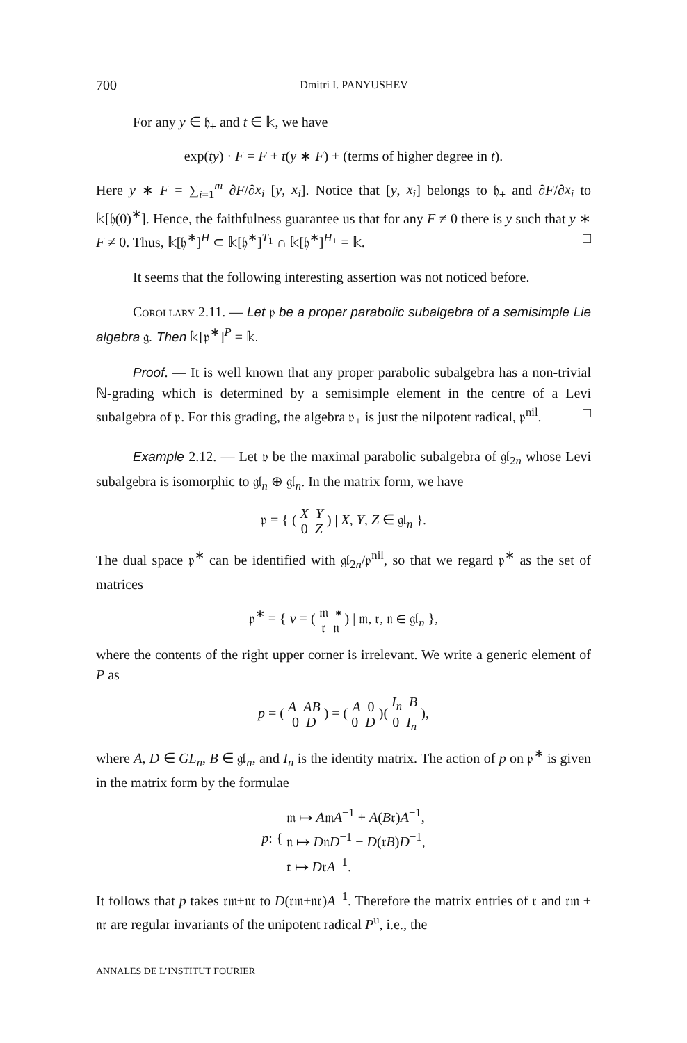700 Dmitri I. PANYUSHEV
For any y ∈ 𝔥<sub>+</sub> and t ∈ 𝕜, we have
exp(ty) · F = F + t(y ∗ F) + (terms of higher degree in t).
Here y ∗ F = ∑<sub>i=1</sub><sup>m</sup> ∂F/∂x<sub>i</sub> [y, x<sub>i</sub>]. Notice that [y, x<sub>i</sub>] belongs to 𝔥<sub>+</sub> and ∂F/∂x<sub>i</sub> to 𝕜[𝔥(0)<sup>∗</sup>]. Hence, the faithfulness guarantee us that for any F ≠ 0 there is y such that y ∗ F ≠ 0. Thus, 𝕜[𝔥<sup>∗</sup>]<sup>H</sup> ⊂ 𝕜[𝔥<sup>∗</sup>]<sup>T<sub>1</sub></sup> ∩ 𝕜[𝔥<sup>∗</sup>]<sup>H<sub>+</sub></sup> = 𝕜. □
It seems that the following interesting assertion was not noticed before.
Corollary 2.11. — Let 𝔭 be a proper parabolic subalgebra of a semisimple Lie algebra 𝔤. Then 𝕜[𝔭<sup>∗</sup>]<sup>P</sup> = 𝕜.
Proof. — It is well known that any proper parabolic subalgebra has a non-trivial ℕ-grading which is determined by a semisimple element in the centre of a Levi subalgebra of 𝔭. For this grading, the algebra 𝔭<sub>+</sub> is just the nilpotent radical, 𝔭<sup>nil</sup>. □
Example 2.12. — Let 𝔭 be the maximal parabolic subalgebra of 𝔤𝔩<sub>2n</sub> whose Levi subalgebra is isomorphic to 𝔤𝔩<sub>n</sub> ⊕ 𝔤𝔩<sub>n</sub>. In the matrix form, we have
𝔭 = { ( X Y
0 Z ) | X, Y, Z ∈ 𝔤𝔩<sub>n</sub> }.
The dual space 𝔭<sup>∗</sup> can be identified with 𝔤𝔩<sub>2n</sub>/𝔭<sup>nil</sup>, so that we regard 𝔭<sup>∗</sup> as the set of matrices
𝔭<sup>∗</sup> = { ν = ( 𝔪 ∗
𝔯 𝔫 ) | 𝔪, 𝔯, 𝔫 ∈ 𝔤𝔩<sub>n</sub> },
where the contents of the right upper corner is irrelevant. We write a generic element of P as
p = ( A AB
0 D ) = ( A 0
0 D )( I<sub>n</sub> B
0 I<sub>n</sub> ),
where A, D ∈ GL<sub>n</sub>, B ∈ 𝔤𝔩<sub>n</sub>, and I<sub>n</sub> is the identity matrix. The action of p on 𝔭<sup>∗</sup> is given in the matrix form by the formulae
p: { 𝔪 ↦ A𝔪A<sup>−1</sup> + A(B𝔯)A<sup>−1</sup>,
𝔫 ↦ D𝔫D<sup>−1</sup> − D(𝔯B)D<sup>−1</sup>,
𝔯 ↦ D𝔯A<sup>−1</sup>.
It follows that p takes 𝔯𝔪+𝔫𝔯 to D(𝔯𝔪+𝔫𝔯)A<sup>−1</sup>. Therefore the matrix entries of 𝔯 and 𝔯𝔪 + 𝔫𝔯 are regular invariants of the unipotent radical P<sup>u</sup>, i.e., the
ANNALES DE L’INSTITUT FOURIER